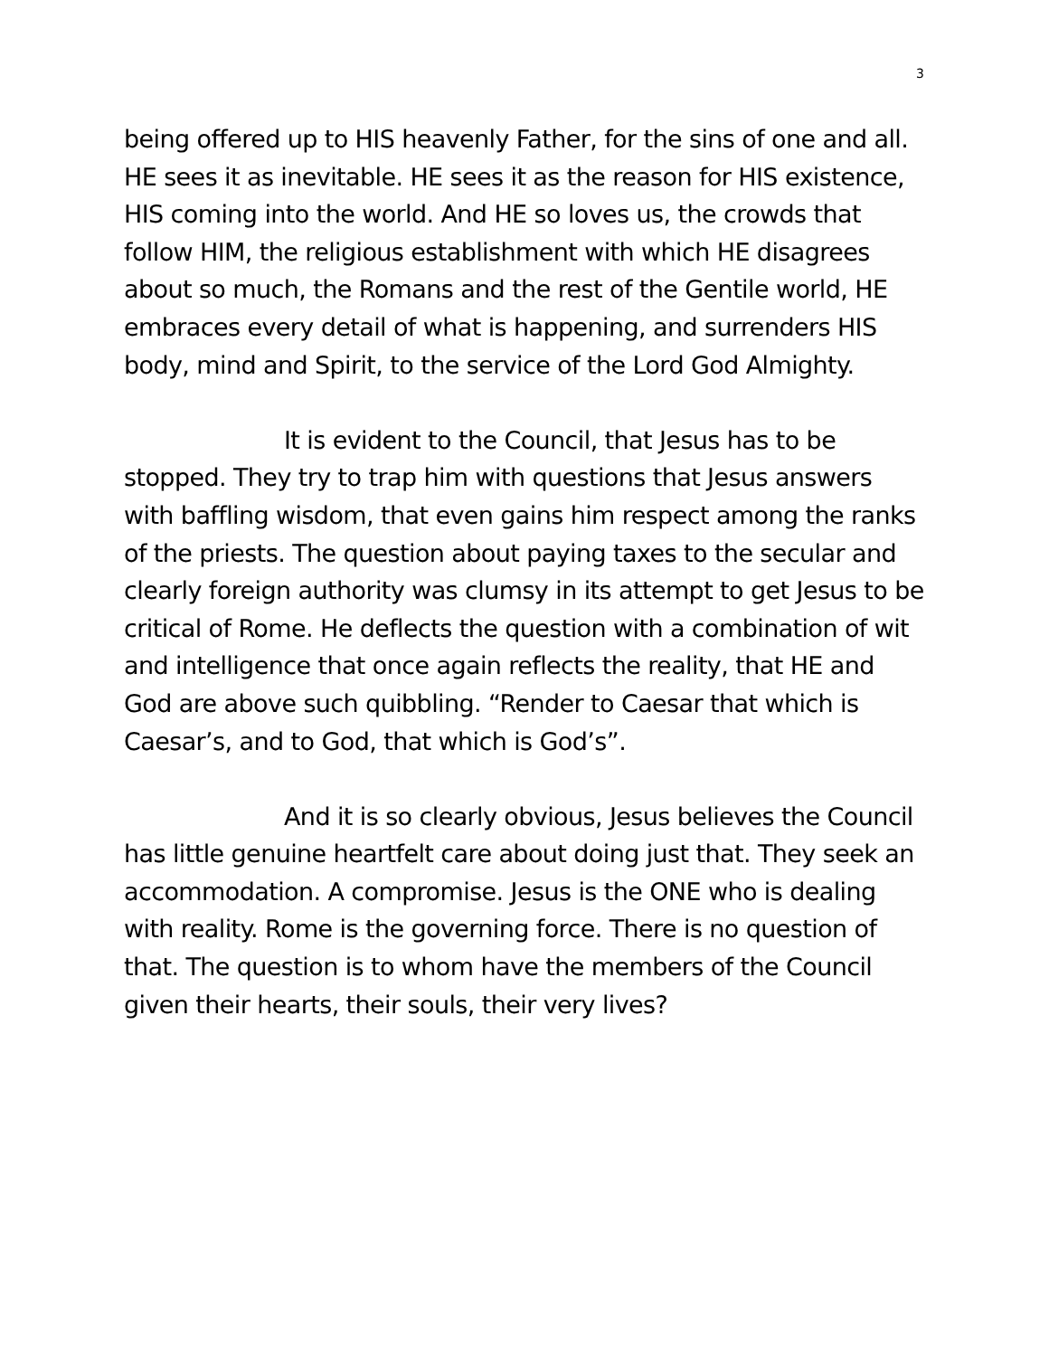3
being offered up to HIS heavenly Father, for the sins of one and all. HE sees it as inevitable. HE sees it as the reason for HIS existence, HIS coming into the world. And HE so loves us, the crowds that follow HIM, the religious establishment with which HE disagrees about so much, the Romans and the rest of the Gentile world, HE embraces every detail of what is happening, and surrenders HIS body, mind and Spirit, to the service of the Lord God Almighty.
It is evident to the Council, that Jesus has to be stopped. They try to trap him with questions that Jesus answers with baffling wisdom, that even gains him respect among the ranks of the priests. The question about paying taxes to the secular and clearly foreign authority was clumsy in its attempt to get Jesus to be critical of Rome. He deflects the question with a combination of wit and intelligence that once again reflects the reality, that HE and God are above such quibbling. “Render to Caesar that which is Caesar’s, and to God, that which is God’s”.
And it is so clearly obvious, Jesus believes the Council has little genuine heartfelt care about doing just that. They seek an accommodation. A compromise. Jesus is the ONE who is dealing with reality. Rome is the governing force. There is no question of that. The question is to whom have the members of the Council given their hearts, their souls, their very lives?